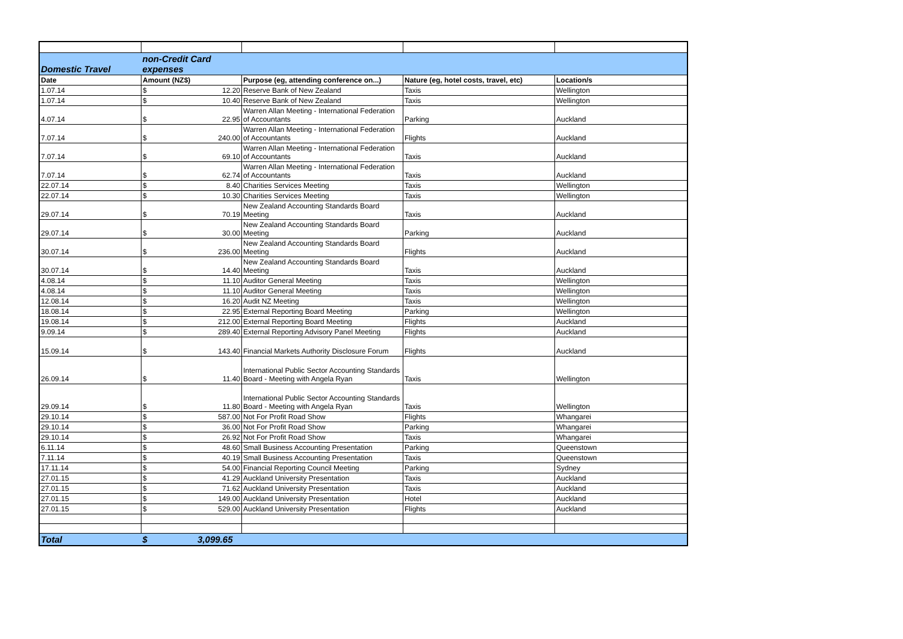| Domestic Travel | non-Credit Card expenses | | | |
| Date | Amount (NZ$) | Purpose (eg, attending conference on...) | Nature (eg, hotel costs, travel, etc) | Location/s |
| 1.07.14 | $ 12.20 | Reserve Bank of New Zealand | Taxis | Wellington |
| 1.07.14 | $ 10.40 | Reserve Bank of New Zealand | Taxis | Wellington |
| 4.07.14 | $ 22.95 | Warren Allan Meeting - International Federation of Accountants | Parking | Auckland |
| 7.07.14 | $ 240.00 | Warren Allan Meeting - International Federation of Accountants | Flights | Auckland |
| 7.07.14 | $ 69.10 | Warren Allan Meeting - International Federation of Accountants | Taxis | Auckland |
| 7.07.14 | $ 62.74 | Warren Allan Meeting - International Federation of Accountants | Taxis | Auckland |
| 22.07.14 | $ 8.40 | Charities Services Meeting | Taxis | Wellington |
| 22.07.14 | $ 10.30 | Charities Services Meeting | Taxis | Wellington |
| 29.07.14 | $ 70.19 | New Zealand Accounting Standards Board Meeting | Taxis | Auckland |
| 29.07.14 | $ 30.00 | New Zealand Accounting Standards Board Meeting | Parking | Auckland |
| 30.07.14 | $ 236.00 | New Zealand Accounting Standards Board Meeting | Flights | Auckland |
| 30.07.14 | $ 14.40 | New Zealand Accounting Standards Board Meeting | Taxis | Auckland |
| 4.08.14 | $ 11.10 | Auditor General Meeting | Taxis | Wellington |
| 4.08.14 | $ 11.10 | Auditor General Meeting | Taxis | Wellington |
| 12.08.14 | $ 16.20 | Audit NZ Meeting | Taxis | Wellington |
| 18.08.14 | $ 22.95 | External Reporting Board Meeting | Parking | Wellington |
| 19.08.14 | $ 212.00 | External Reporting Board Meeting | Flights | Auckland |
| 9.09.14 | $ 289.40 | External Reporting Advisory Panel Meeting | Flights | Auckland |
| 15.09.14 | $ 143.40 | Financial Markets Authority Disclosure Forum | Flights | Auckland |
| 26.09.14 | $ 11.40 | International Public Sector Accounting Standards Board - Meeting with Angela Ryan | Taxis | Wellington |
| 29.09.14 | $ 11.80 | International Public Sector Accounting Standards Board - Meeting with Angela Ryan | Taxis | Wellington |
| 29.10.14 | $ 587.00 | Not For Profit Road Show | Flights | Whangarei |
| 29.10.14 | $ 36.00 | Not For Profit Road Show | Parking | Whangarei |
| 29.10.14 | $ 26.92 | Not For Profit Road Show | Taxis | Whangarei |
| 6.11.14 | $ 48.60 | Small Business Accounting Presentation | Parking | Queenstown |
| 7.11.14 | $ 40.19 | Small Business Accounting Presentation | Taxis | Queenstown |
| 17.11.14 | $ 54.00 | Financial Reporting Council Meeting | Parking | Sydney |
| 27.01.15 | $ 41.29 | Auckland University Presentation | Taxis | Auckland |
| 27.01.15 | $ 71.62 | Auckland University Presentation | Taxis | Auckland |
| 27.01.15 | $ 149.00 | Auckland University Presentation | Hotel | Auckland |
| 27.01.15 | $ 529.00 | Auckland University Presentation | Flights | Auckland |
| Total | $ 3,099.65 | | | |